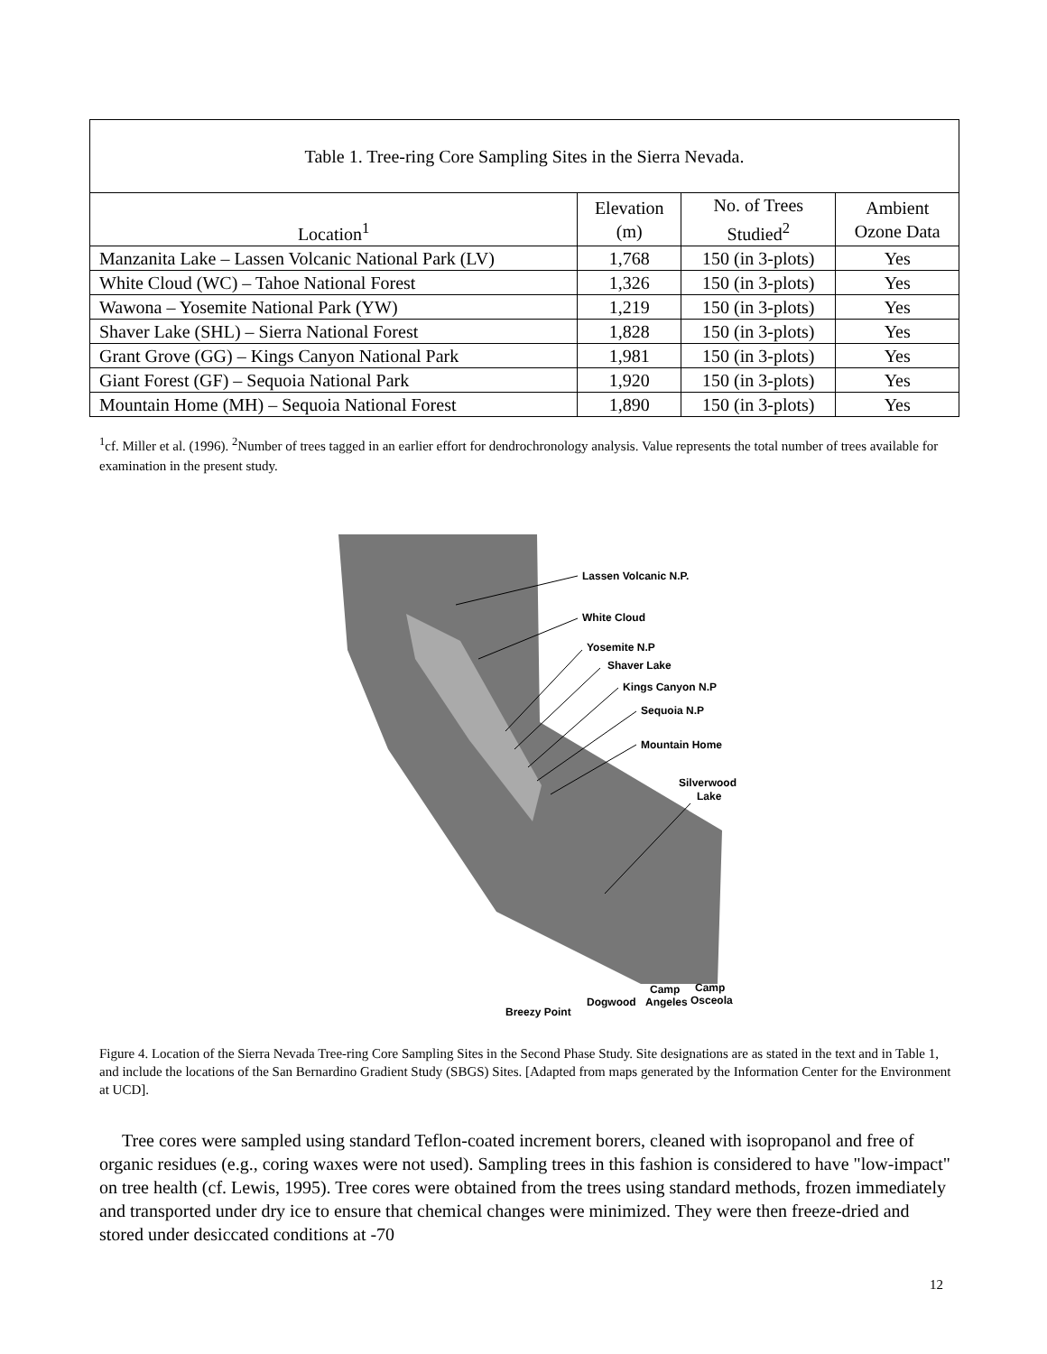| Table 1. Tree-ring Core Sampling Sites in the Sierra Nevada. | | | |
| Location<sup>1</sup> | Elevation (m) | No. of Trees Studied<sup>2</sup> | Ambient Ozone Data |
| Manzanita Lake – Lassen Volcanic National Park (LV) | 1,768 | 150 (in 3-plots) | Yes |
| White Cloud (WC) – Tahoe National Forest | 1,326 | 150 (in 3-plots) | Yes |
| Wawona – Yosemite National Park (YW) | 1,219 | 150 (in 3-plots) | Yes |
| Shaver Lake (SHL) – Sierra National Forest | 1,828 | 150 (in 3-plots) | Yes |
| Grant Grove (GG) – Kings Canyon National Park | 1,981 | 150 (in 3-plots) | Yes |
| Giant Forest (GF) – Sequoia National Park | 1,920 | 150 (in 3-plots) | Yes |
| Mountain Home (MH) – Sequoia National Forest | 1,890 | 150 (in 3-plots) | Yes |
<sup>1</sup> cf. Miller et al. (1996). <sup>2</sup>Number of trees tagged in an earlier effort for dendrochronology analysis. Value represents the total number of trees available for examination in the present study.
Lassen Volcanic N.P.
White Cloud
Yosemite N.P
Shaver Lake
Kings Canyon N.P
Sequoia N.P
Mountain Home
Silverwood
Lake
Camp
Camp
Angeles
Osceola
Dogwood
Breezy Point
Figure 4. Location of the Sierra Nevada Tree-ring Core Sampling Sites in the Second Phase Study. Site designations are as stated in the text and in Table 1, and include the locations of the San Bernardino Gradient Study (SBGS) Sites. [Adapted from maps generated by the Information Center for the Environment at UCD].
Tree cores were sampled using standard Teflon-coated increment borers, cleaned with isopropanol and free of organic residues (e.g., coring waxes were not used). Sampling trees in this fashion is considered to have "low-impact" on tree health (cf. Lewis, 1995). Tree cores were obtained from the trees using standard methods, frozen immediately and transported under dry ice to ensure that chemical changes were minimized. They were then freeze-dried and stored under desiccated conditions at -70
12